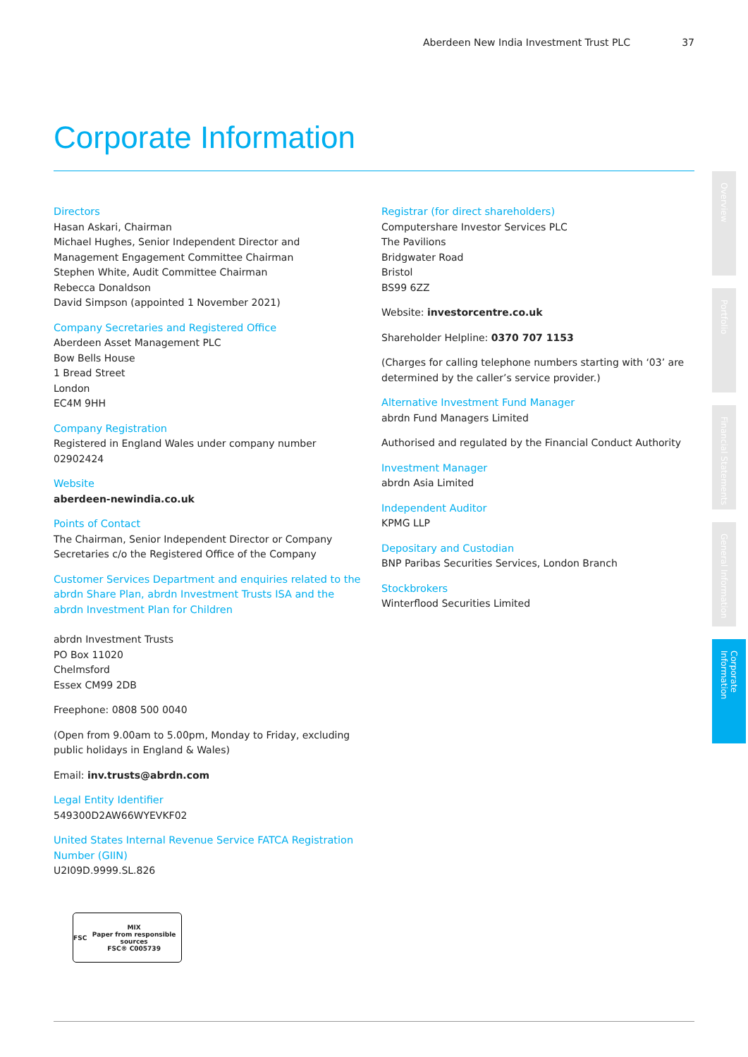Aberdeen New India Investment Trust PLC 37
Corporate Information
Directors
Hasan Askari, Chairman
Michael Hughes, Senior Independent Director and Management Engagement Committee Chairman
Stephen White, Audit Committee Chairman
Rebecca Donaldson
David Simpson (appointed 1 November 2021)
Company Secretaries and Registered Office
Aberdeen Asset Management PLC
Bow Bells House
1 Bread Street
London
EC4M 9HH
Company Registration
Registered in England Wales under company number 02902424
Website
aberdeen-newindia.co.uk
Points of Contact
The Chairman, Senior Independent Director or Company Secretaries c/o the Registered Office of the Company
Customer Services Department and enquiries related to the abrdn Share Plan, abrdn Investment Trusts ISA and the abrdn Investment Plan for Children
abrdn Investment Trusts
PO Box 11020
Chelmsford
Essex CM99 2DB
Freephone: 0808 500 0040
(Open from 9.00am to 5.00pm, Monday to Friday, excluding public holidays in England & Wales)
Email: inv.trusts@abrdn.com
Legal Entity Identifier
549300D2AW66WYEVKF02
United States Internal Revenue Service FATCA Registration Number (GIIN)
U2I09D.9999.SL.826
Registrar (for direct shareholders)
Computershare Investor Services PLC
The Pavilions
Bridgwater Road
Bristol
BS99 6ZZ
Website: investorcentre.co.uk
Shareholder Helpline: 0370 707 1153
(Charges for calling telephone numbers starting with ‘03’ are determined by the caller’s service provider.)
Alternative Investment Fund Manager
abrdn Fund Managers Limited
Authorised and regulated by the Financial Conduct Authority
Investment Manager
abrdn Asia Limited
Independent Auditor
KPMG LLP
Depositary and Custodian
BNP Paribas Securities Services, London Branch
Stockbrokers
Winterflood Securities Limited
Overview
Portfolio
Financial Statements
General Information
Corporate Information
FSC MIX
Paper from responsible sources
FSC® C005739